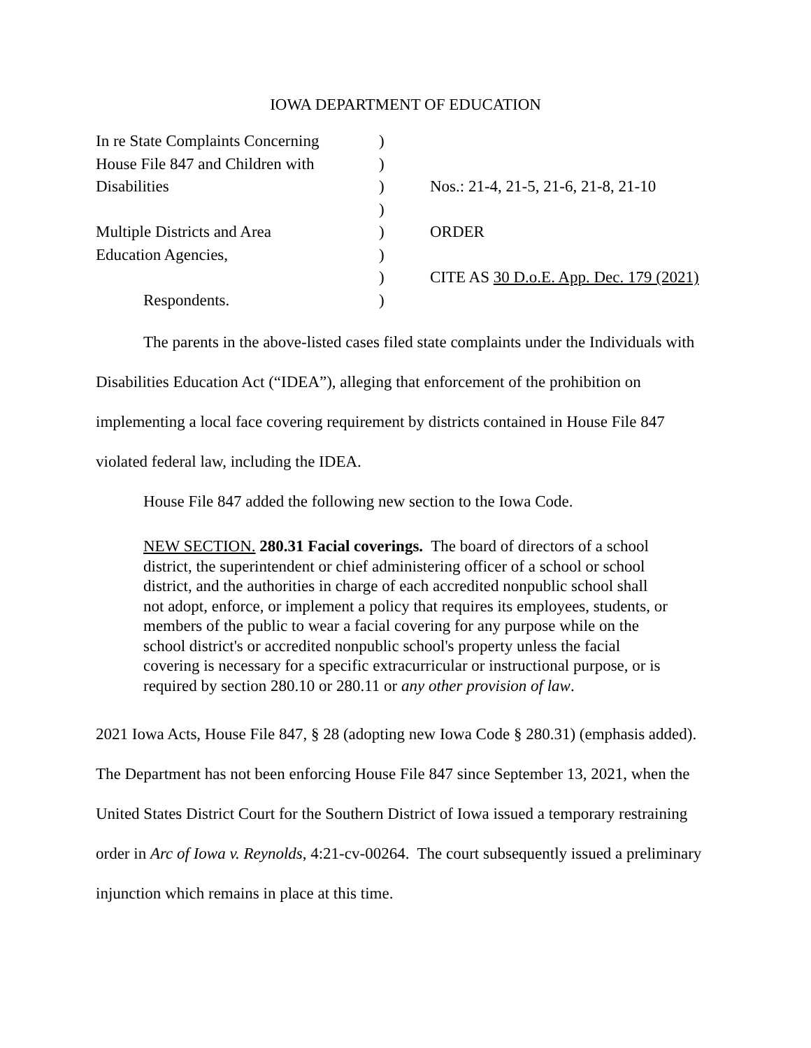IOWA DEPARTMENT OF EDUCATION
| In re State Complaints Concerning | ) | |
| House File 847 and Children with | ) | |
| Disabilities | ) | Nos.: 21-4, 21-5, 21-6, 21-8, 21-10 |
| | ) | |
| Multiple Districts and Area | ) | ORDER |
| Education Agencies, | ) | |
| | ) | CITE AS 30 D.o.E. App. Dec. 179 (2021) |
| Respondents. | ) | |
The parents in the above-listed cases filed state complaints under the Individuals with Disabilities Education Act (“IDEA”), alleging that enforcement of the prohibition on implementing a local face covering requirement by districts contained in House File 847 violated federal law, including the IDEA.
House File 847 added the following new section to the Iowa Code.
NEW SECTION. 280.31 Facial coverings. The board of directors of a school district, the superintendent or chief administering officer of a school or school district, and the authorities in charge of each accredited nonpublic school shall not adopt, enforce, or implement a policy that requires its employees, students, or members of the public to wear a facial covering for any purpose while on the school district's or accredited nonpublic school's property unless the facial covering is necessary for a specific extracurricular or instructional purpose, or is required by section 280.10 or 280.11 or any other provision of law.
2021 Iowa Acts, House File 847, § 28 (adopting new Iowa Code § 280.31) (emphasis added). The Department has not been enforcing House File 847 since September 13, 2021, when the United States District Court for the Southern District of Iowa issued a temporary restraining order in Arc of Iowa v. Reynolds, 4:21-cv-00264. The court subsequently issued a preliminary injunction which remains in place at this time.